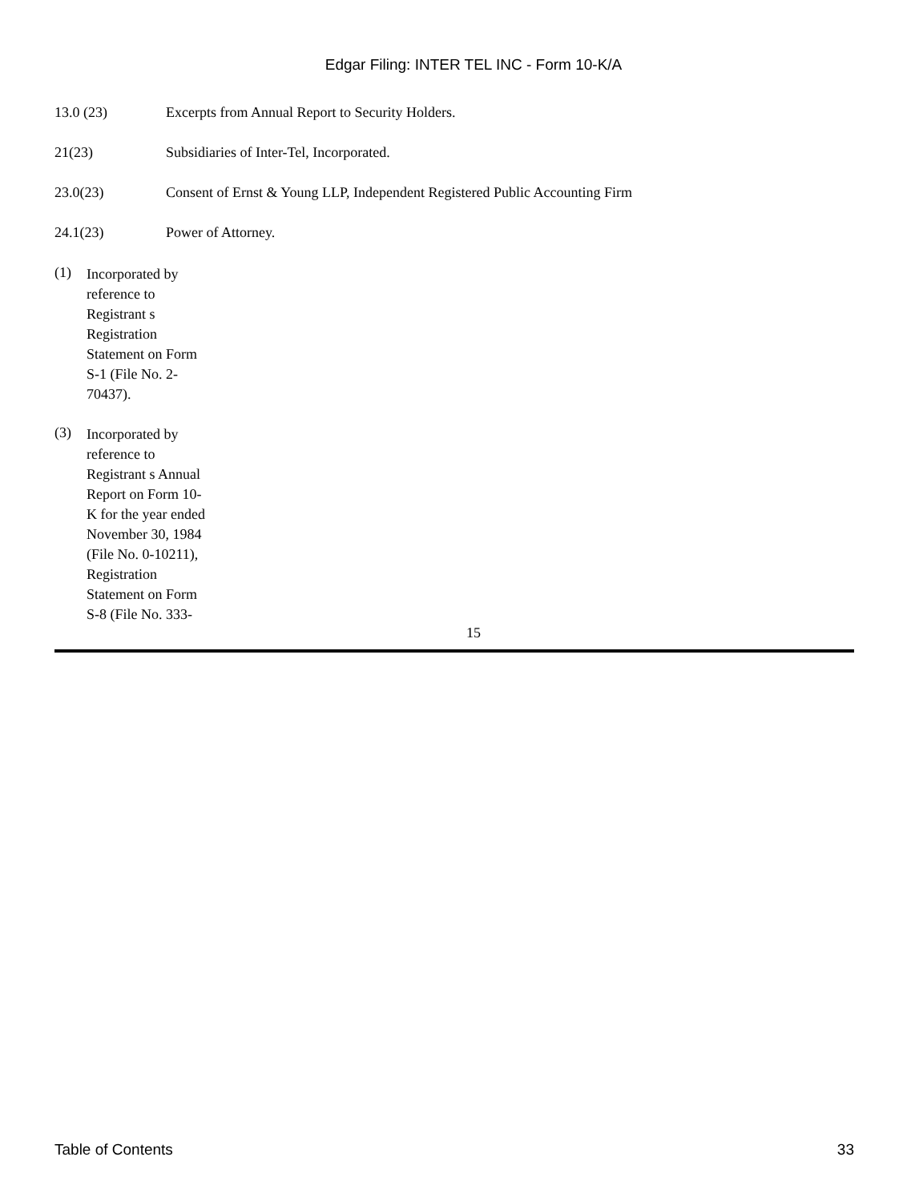Edgar Filing: INTER TEL INC - Form 10-K/A
13.0 (23) Excerpts from Annual Report to Security Holders.
21(23) Subsidiaries of Inter-Tel, Incorporated.
23.0(23) Consent of Ernst & Young LLP, Independent Registered Public Accounting Firm
24.1(23) Power of Attorney.
(1)
Incorporated by reference to Registrant s Registration Statement on Form S-1 (File No. 2-70437).
(3)
Incorporated by reference to Registrant s Annual Report on Form 10-K for the year ended November 30, 1984 (File No. 0-10211), Registration Statement on Form S-8 (File No. 333-
15
Table of Contents 33